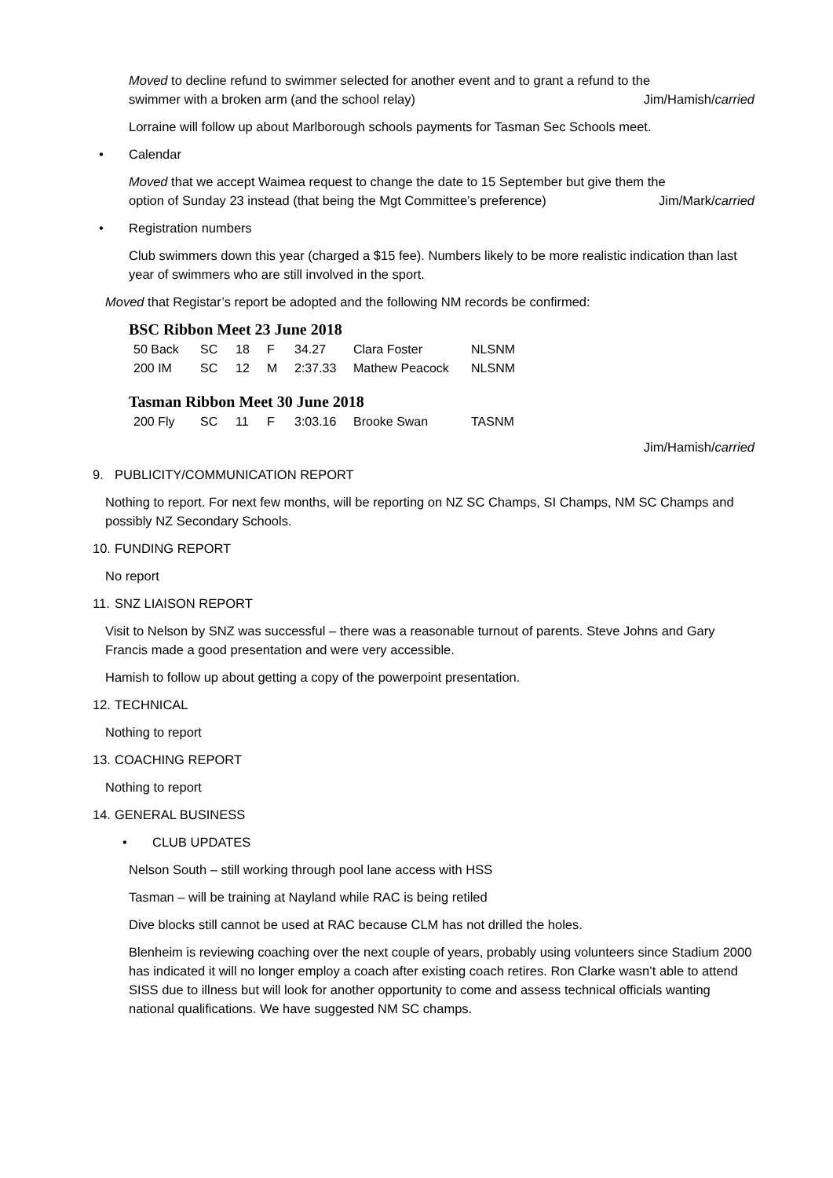Moved to decline refund to swimmer selected for another event and to grant a refund to the
swimmer with a broken arm (and the school relay) Jim/Hamish/carried
Lorraine will follow up about Marlborough schools payments for Tasman Sec Schools meet.
• Calendar
Moved that we accept Waimea request to change the date to 15 September but give them the
option of Sunday 23 instead (that being the Mgt Committee’s preference) Jim/Mark/carried
• Registration numbers
Club swimmers down this year (charged a $15 fee). Numbers likely to be more realistic indication than last year of swimmers who are still involved in the sport.
Moved that Registar’s report be adopted and the following NM records be confirmed:
BSC Ribbon Meet 23 June 2018
| 50 Back | SC | 18 | F | 34.27 | Clara Foster | NLSNM |
| 200 IM | SC | 12 | M | 2:37.33 | Mathew Peacock | NLSNM |
Tasman Ribbon Meet 30 June 2018
| 200 Fly | SC | 11 | F | 3:03.16 | Brooke Swan | TASNM |
Jim/Hamish/carried
9. PUBLICITY/COMMUNICATION REPORT
Nothing to report. For next few months, will be reporting on NZ SC Champs, SI Champs, NM SC Champs and possibly NZ Secondary Schools.
10. FUNDING REPORT
No report
11. SNZ LIAISON REPORT
Visit to Nelson by SNZ was successful – there was a reasonable turnout of parents. Steve Johns and Gary Francis made a good presentation and were very accessible.
Hamish to follow up about getting a copy of the powerpoint presentation.
12. TECHNICAL
Nothing to report
13. COACHING REPORT
Nothing to report
14. GENERAL BUSINESS
• CLUB UPDATES
Nelson South – still working through pool lane access with HSS
Tasman – will be training at Nayland while RAC is being retiled
Dive blocks still cannot be used at RAC because CLM has not drilled the holes.
Blenheim is reviewing coaching over the next couple of years, probably using volunteers since Stadium 2000 has indicated it will no longer employ a coach after existing coach retires. Ron Clarke wasn’t able to attend SISS due to illness but will look for another opportunity to come and assess technical officials wanting national qualifications. We have suggested NM SC champs.